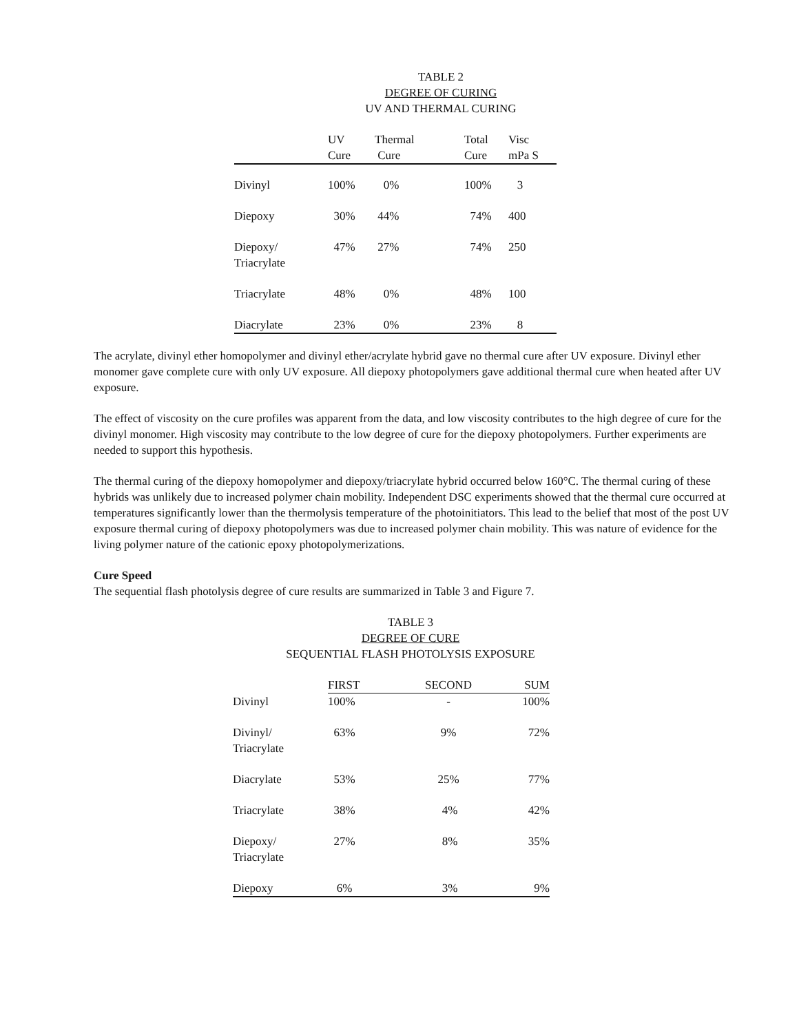TABLE 2
DEGREE OF CURING
UV AND THERMAL CURING
| | UV Cure | Thermal Cure | Total Cure | Visc mPa S |
| --- | --- | --- | --- | --- |
| Divinyl | 100% | 0% | 100% | 3 |
| Diepoxy | 30% | 44% | 74% | 400 |
| Diepoxy/ Triacrylate | 47% | 27% | 74% | 250 |
| Triacrylate | 48% | 0% | 48% | 100 |
| Diacrylate | 23% | 0% | 23% | 8 |
The acrylate, divinyl ether homopolymer and divinyl ether/acrylate hybrid gave no thermal cure after UV exposure. Divinyl ether monomer gave complete cure with only UV exposure. All diepoxy photopolymers gave additional thermal cure when heated after UV exposure.
The effect of viscosity on the cure profiles was apparent from the data, and low viscosity contributes to the high degree of cure for the divinyl monomer. High viscosity may contribute to the low degree of cure for the diepoxy photopolymers. Further experiments are needed to support this hypothesis.
The thermal curing of the diepoxy homopolymer and diepoxy/triacrylate hybrid occurred below 160°C. The thermal curing of these hybrids was unlikely due to increased polymer chain mobility. Independent DSC experiments showed that the thermal cure occurred at temperatures significantly lower than the thermolysis temperature of the photoinitiators. This lead to the belief that most of the post UV exposure thermal curing of diepoxy photopolymers was due to increased polymer chain mobility. This was nature of evidence for the living polymer nature of the cationic epoxy photopolymerizations.
Cure Speed
The sequential flash photolysis degree of cure results are summarized in Table 3 and Figure 7.
TABLE 3
DEGREE OF CURE
SEQUENTIAL FLASH PHOTOLYSIS EXPOSURE
| | FIRST | SECOND | SUM |
| --- | --- | --- | --- |
| Divinyl | 100% | - | 100% |
| Divinyl/ Triacrylate | 63% | 9% | 72% |
| Diacrylate | 53% | 25% | 77% |
| Triacrylate | 38% | 4% | 42% |
| Diepoxy/ Triacrylate | 27% | 8% | 35% |
| Diepoxy | 6% | 3% | 9% |